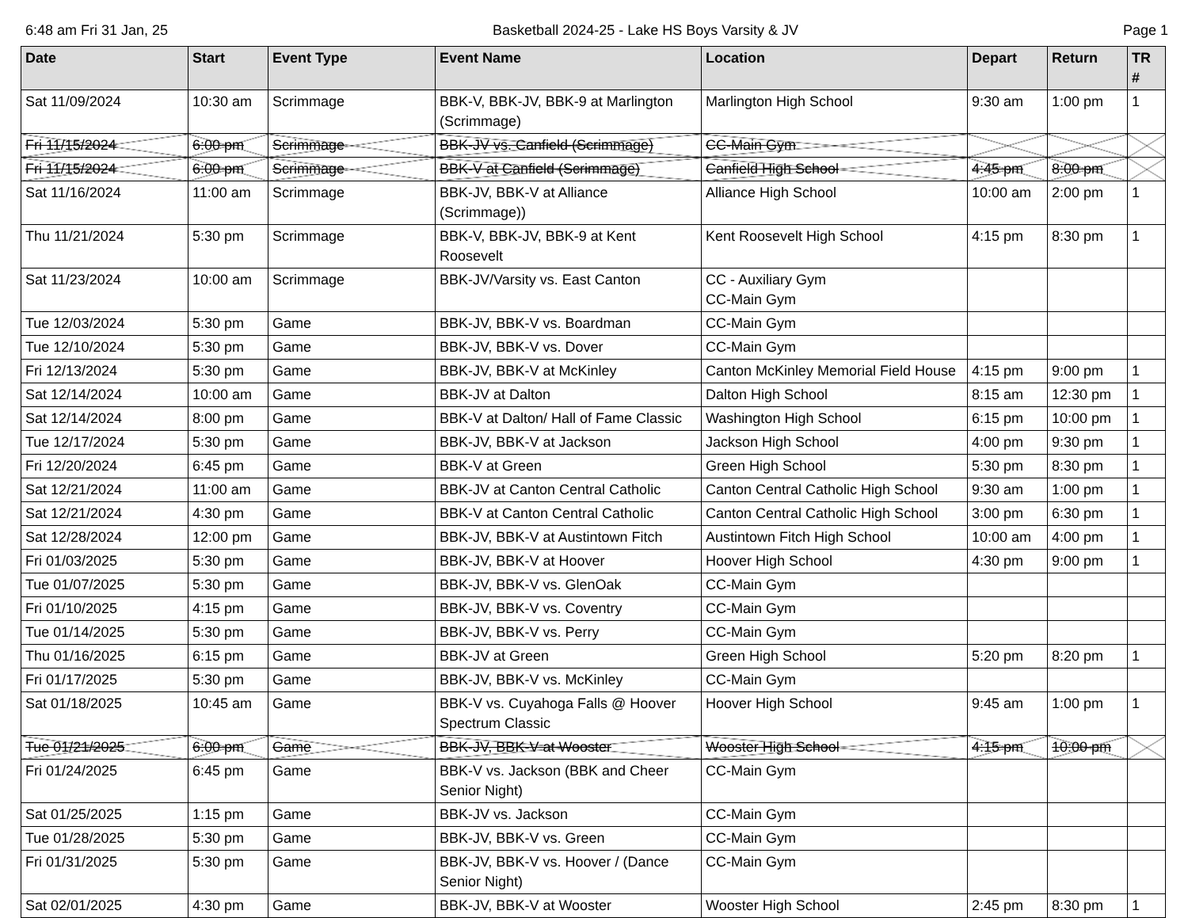6:48 am Fri 31 Jan, 25 Basketball 2024-25 - Lake HS Boys Varsity & JV Page 1
| Date | Start | Event Type | Event Name | Location | Depart | Return | TR # |
| --- | --- | --- | --- | --- | --- | --- | --- |
| Sat 11/09/2024 | 10:30 am | Scrimmage | BBK-V, BBK-JV, BBK-9 at Marlington (Scrimmage) | Marlington High School | 9:30 am | 1:00 pm | 1 |
| Fri 11/15/2024 | 6:00 pm | Scrimmage | BBK-JV vs. Canfield (Scrimmage) | CC-Main Gym | | | |
| Fri 11/15/2024 | 6:00 pm | Scrimmage | BBK-V at Canfield (Scrimmage) | Canfield High School | 4:45 pm | 8:00 pm | |
| Sat 11/16/2024 | 11:00 am | Scrimmage | BBK-JV, BBK-V at Alliance (Scrimmage)) | Alliance High School | 10:00 am | 2:00 pm | 1 |
| Thu 11/21/2024 | 5:30 pm | Scrimmage | BBK-V, BBK-JV, BBK-9 at Kent Roosevelt | Kent Roosevelt High School | 4:15 pm | 8:30 pm | 1 |
| Sat 11/23/2024 | 10:00 am | Scrimmage | BBK-JV/Varsity vs. East Canton | CC - Auxiliary Gym CC-Main Gym | | | |
| Tue 12/03/2024 | 5:30 pm | Game | BBK-JV, BBK-V vs. Boardman | CC-Main Gym | | | |
| Tue 12/10/2024 | 5:30 pm | Game | BBK-JV, BBK-V vs. Dover | CC-Main Gym | | | |
| Fri 12/13/2024 | 5:30 pm | Game | BBK-JV, BBK-V at McKinley | Canton McKinley Memorial Field House | 4:15 pm | 9:00 pm | 1 |
| Sat 12/14/2024 | 10:00 am | Game | BBK-JV at Dalton | Dalton High School | 8:15 am | 12:30 pm | 1 |
| Sat 12/14/2024 | 8:00 pm | Game | BBK-V at Dalton/ Hall of Fame Classic | Washington High School | 6:15 pm | 10:00 pm | 1 |
| Tue 12/17/2024 | 5:30 pm | Game | BBK-JV, BBK-V at Jackson | Jackson High School | 4:00 pm | 9:30 pm | 1 |
| Fri 12/20/2024 | 6:45 pm | Game | BBK-V at Green | Green High School | 5:30 pm | 8:30 pm | 1 |
| Sat 12/21/2024 | 11:00 am | Game | BBK-JV at Canton Central Catholic | Canton Central Catholic High School | 9:30 am | 1:00 pm | 1 |
| Sat 12/21/2024 | 4:30 pm | Game | BBK-V at Canton Central Catholic | Canton Central Catholic High School | 3:00 pm | 6:30 pm | 1 |
| Sat 12/28/2024 | 12:00 pm | Game | BBK-JV, BBK-V at Austintown Fitch | Austintown Fitch High School | 10:00 am | 4:00 pm | 1 |
| Fri 01/03/2025 | 5:30 pm | Game | BBK-JV, BBK-V at Hoover | Hoover High School | 4:30 pm | 9:00 pm | 1 |
| Tue 01/07/2025 | 5:30 pm | Game | BBK-JV, BBK-V vs. GlenOak | CC-Main Gym | | | |
| Fri 01/10/2025 | 4:15 pm | Game | BBK-JV, BBK-V vs. Coventry | CC-Main Gym | | | |
| Tue 01/14/2025 | 5:30 pm | Game | BBK-JV, BBK-V vs. Perry | CC-Main Gym | | | |
| Thu 01/16/2025 | 6:15 pm | Game | BBK-JV at Green | Green High School | 5:20 pm | 8:20 pm | 1 |
| Fri 01/17/2025 | 5:30 pm | Game | BBK-JV, BBK-V vs. McKinley | CC-Main Gym | | | |
| Sat 01/18/2025 | 10:45 am | Game | BBK-V vs. Cuyahoga Falls @ Hoover Spectrum Classic | Hoover High School | 9:45 am | 1:00 pm | 1 |
| Tue 01/21/2025 | 6:00 pm | Game | BBK-JV, BBK-V at Wooster | Wooster High School | 4:15 pm | 10:00 pm | |
| Fri 01/24/2025 | 6:45 pm | Game | BBK-V vs. Jackson (BBK and Cheer Senior Night) | CC-Main Gym | | | |
| Sat 01/25/2025 | 1:15 pm | Game | BBK-JV vs. Jackson | CC-Main Gym | | | |
| Tue 01/28/2025 | 5:30 pm | Game | BBK-JV, BBK-V vs. Green | CC-Main Gym | | | |
| Fri 01/31/2025 | 5:30 pm | Game | BBK-JV, BBK-V vs. Hoover / (Dance Senior Night) | CC-Main Gym | | | |
| Sat 02/01/2025 | 4:30 pm | Game | BBK-JV, BBK-V at Wooster | Wooster High School | 2:45 pm | 8:30 pm | 1 |